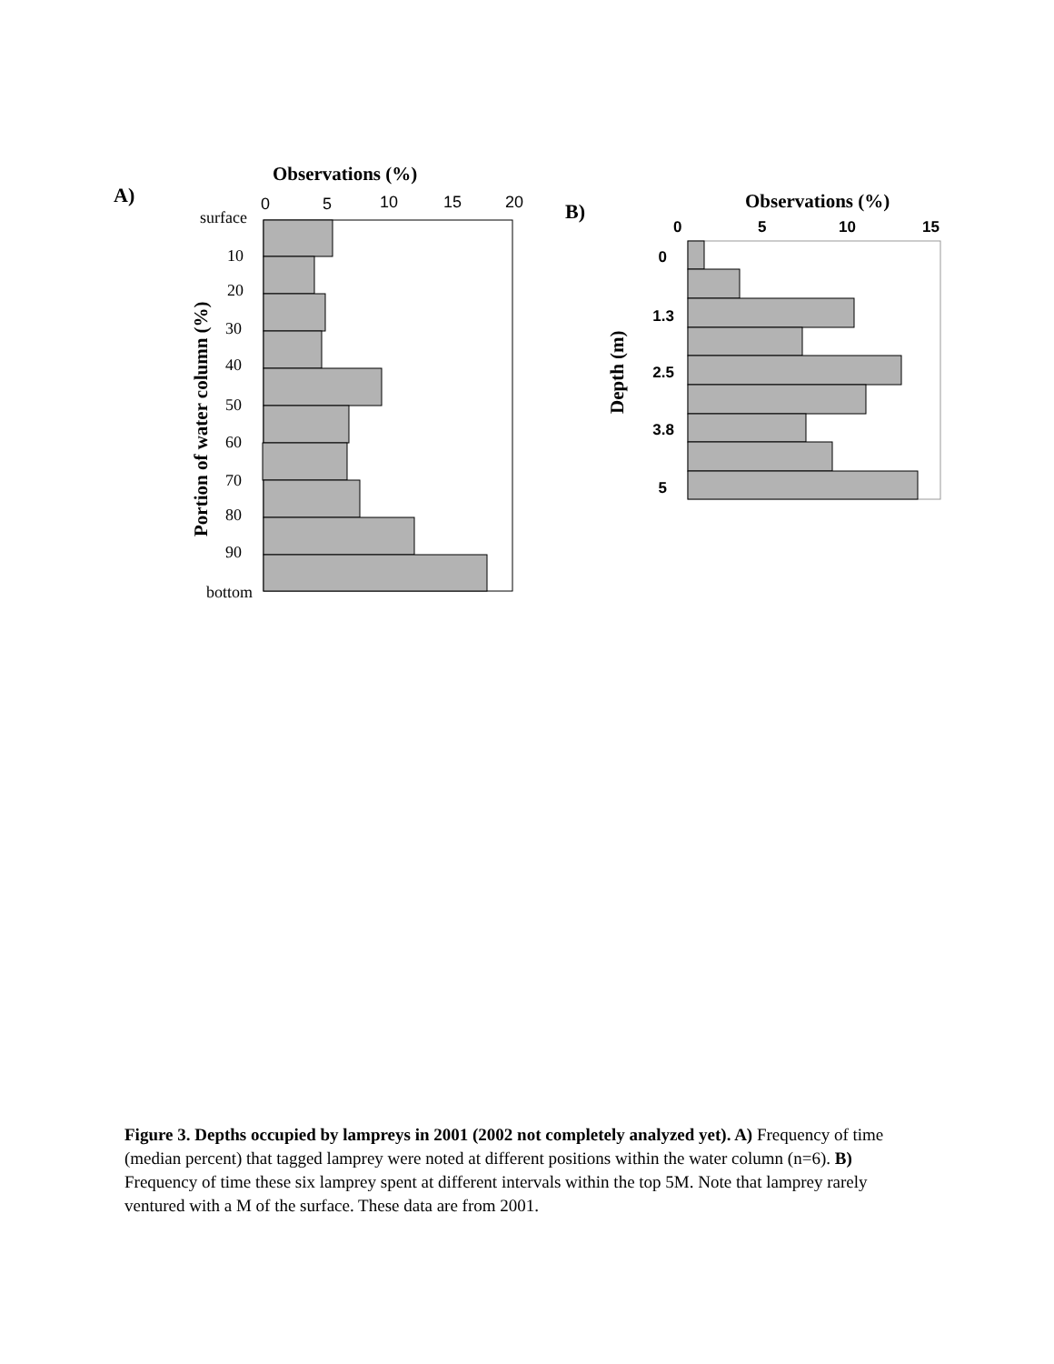A)
Observations (%)
0
5
10
15
20
surface
10
20
30
40
50
60
70
80
90
bottom
Portion of water column (%)
B)
Observations (%)
0
5
10
15
0
1.3
2.5
3.8
5
Depth (m)
Figure 3. Depths occupied by lampreys in 2001 (2002 not completely analyzed yet). A) Frequency of time (median percent) that tagged lamprey were noted at different positions within the water column (n=6). B) Frequency of time these six lamprey spent at different intervals within the top 5M. Note that lamprey rarely ventured with a M of the surface. These data are from 2001.